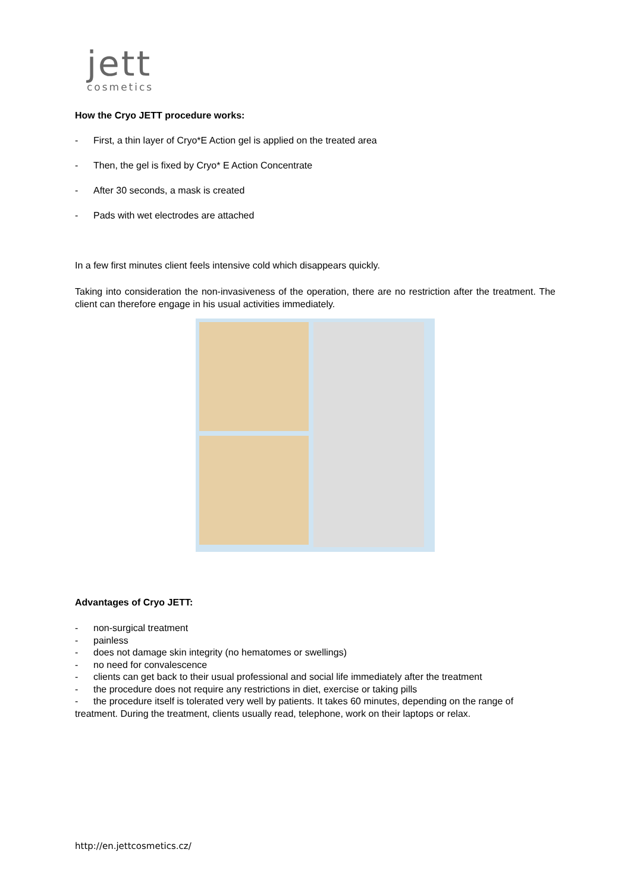jett
cosmetics
How the Cryo JETT procedure works:
- First, a thin layer of Cryo*E Action gel is applied on the treated area
- Then, the gel is fixed by Cryo* E Action Concentrate
- After 30 seconds, a mask is created
- Pads with wet electrodes are attached
In a few first minutes client feels intensive cold which disappears quickly.
Taking into consideration the non-invasiveness of the operation, there are no restriction after the treatment. The client can therefore engage in his usual activities immediately.
Advantages of Cryo JETT:
- non-surgical treatment
- painless
- does not damage skin integrity (no hematomes or swellings)
- no need for convalescence
- clients can get back to their usual professional and social life immediately after the treatment
- the procedure does not require any restrictions in diet, exercise or taking pills
- the procedure itself is tolerated very well by patients. It takes 60 minutes, depending on the range of treatment. During the treatment, clients usually read, telephone, work on their laptops or relax.
http://en.jettcosmetics.cz/